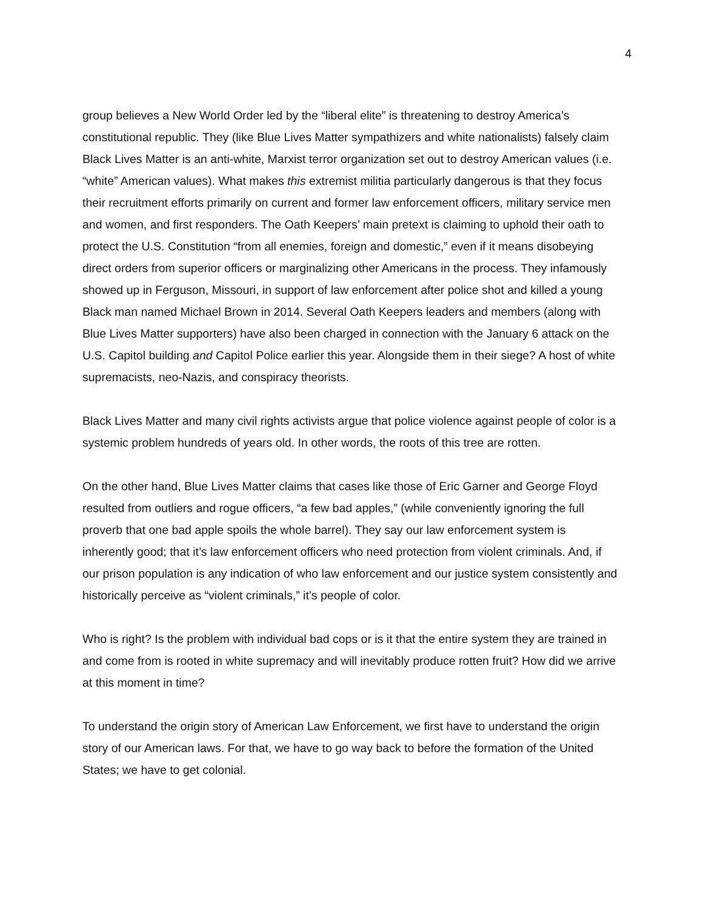4
group believes a New World Order led by the “liberal elite” is threatening to destroy America’s constitutional republic. They (like Blue Lives Matter sympathizers and white nationalists) falsely claim Black Lives Matter is an anti-white, Marxist terror organization set out to destroy American values (i.e. “white” American values). What makes this extremist militia particularly dangerous is that they focus their recruitment efforts primarily on current and former law enforcement officers, military service men and women, and first responders. The Oath Keepers’ main pretext is claiming to uphold their oath to protect the U.S. Constitution “from all enemies, foreign and domestic,” even if it means disobeying direct orders from superior officers or marginalizing other Americans in the process. They infamously showed up in Ferguson, Missouri, in support of law enforcement after police shot and killed a young Black man named Michael Brown in 2014. Several Oath Keepers leaders and members (along with Blue Lives Matter supporters) have also been charged in connection with the January 6 attack on the U.S. Capitol building and Capitol Police earlier this year. Alongside them in their siege? A host of white supremacists, neo-Nazis, and conspiracy theorists.
Black Lives Matter and many civil rights activists argue that police violence against people of color is a systemic problem hundreds of years old. In other words, the roots of this tree are rotten.
On the other hand, Blue Lives Matter claims that cases like those of Eric Garner and George Floyd resulted from outliers and rogue officers, “a few bad apples,” (while conveniently ignoring the full proverb that one bad apple spoils the whole barrel). They say our law enforcement system is inherently good; that it’s law enforcement officers who need protection from violent criminals. And, if our prison population is any indication of who law enforcement and our justice system consistently and historically perceive as “violent criminals,” it’s people of color.
Who is right? Is the problem with individual bad cops or is it that the entire system they are trained in and come from is rooted in white supremacy and will inevitably produce rotten fruit? How did we arrive at this moment in time?
To understand the origin story of American Law Enforcement, we first have to understand the origin story of our American laws. For that, we have to go way back to before the formation of the United States; we have to get colonial.